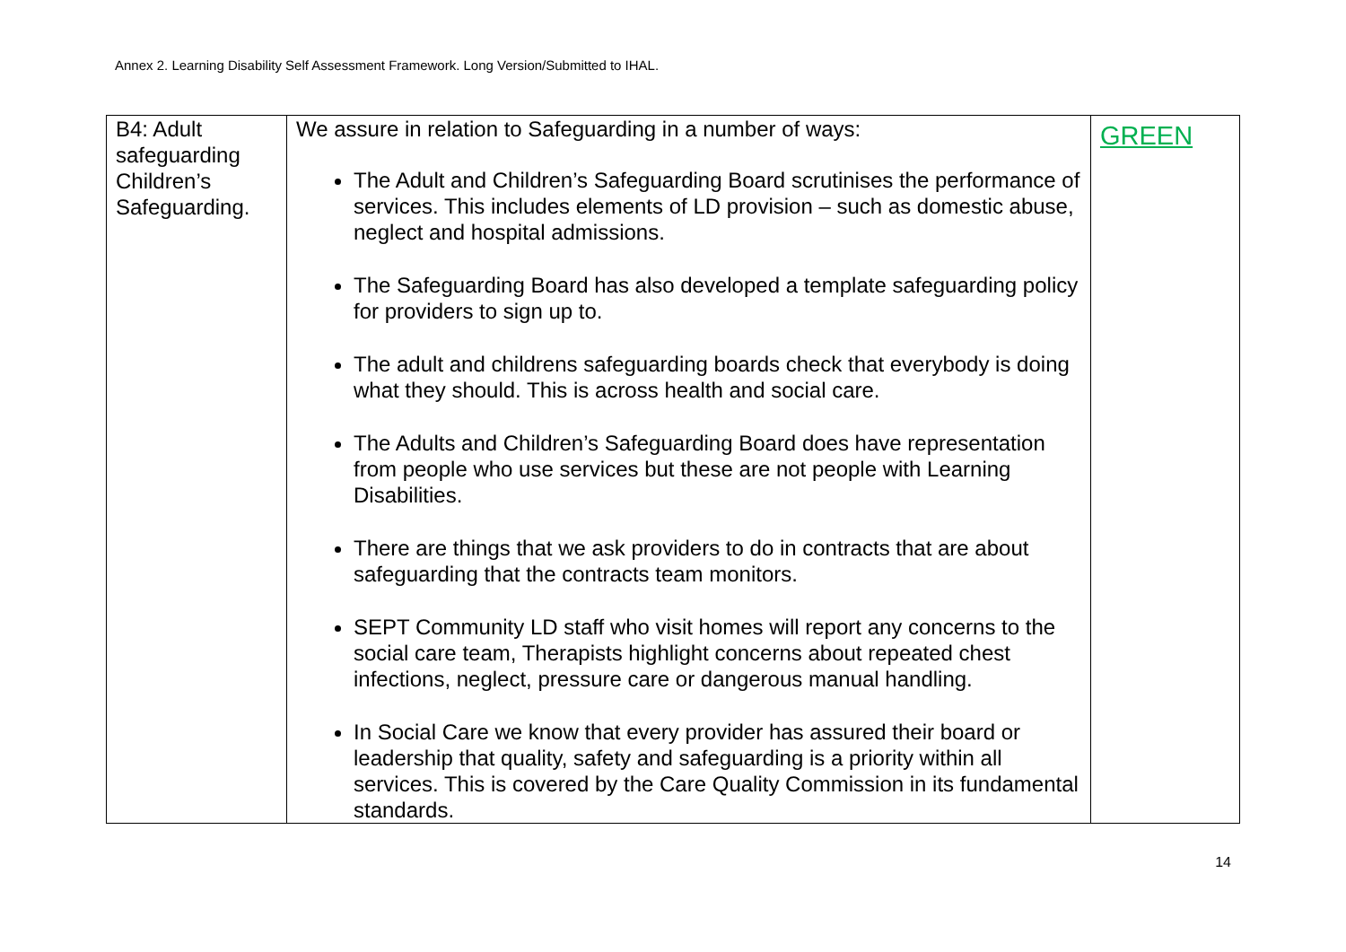Annex 2. Learning Disability Self Assessment Framework. Long Version/Submitted to IHAL.
| B4: Adult safeguarding Children’s Safeguarding. | We assure in relation to Safeguarding in a number of ways: The Adult and Children’s Safeguarding Board scrutinises the performance of services. This includes elements of LD provision – such as domestic abuse, neglect and hospital admissions. The Safeguarding Board has also developed a template safeguarding policy for providers to sign up to. The adult and childrens safeguarding boards check that everybody is doing what they should. This is across health and social care. The Adults and Children’s Safeguarding Board does have representation from people who use services but these are not people with Learning Disabilities. There are things that we ask providers to do in contracts that are about safeguarding that the contracts team monitors. SEPT Community LD staff who visit homes will report any concerns to the social care team, Therapists highlight concerns about repeated chest infections, neglect, pressure care or dangerous manual handling. In Social Care we know that every provider has assured their board or leadership that quality, safety and safeguarding is a priority within all services. This is covered by the Care Quality Commission in its fundamental standards. | GREEN |
14